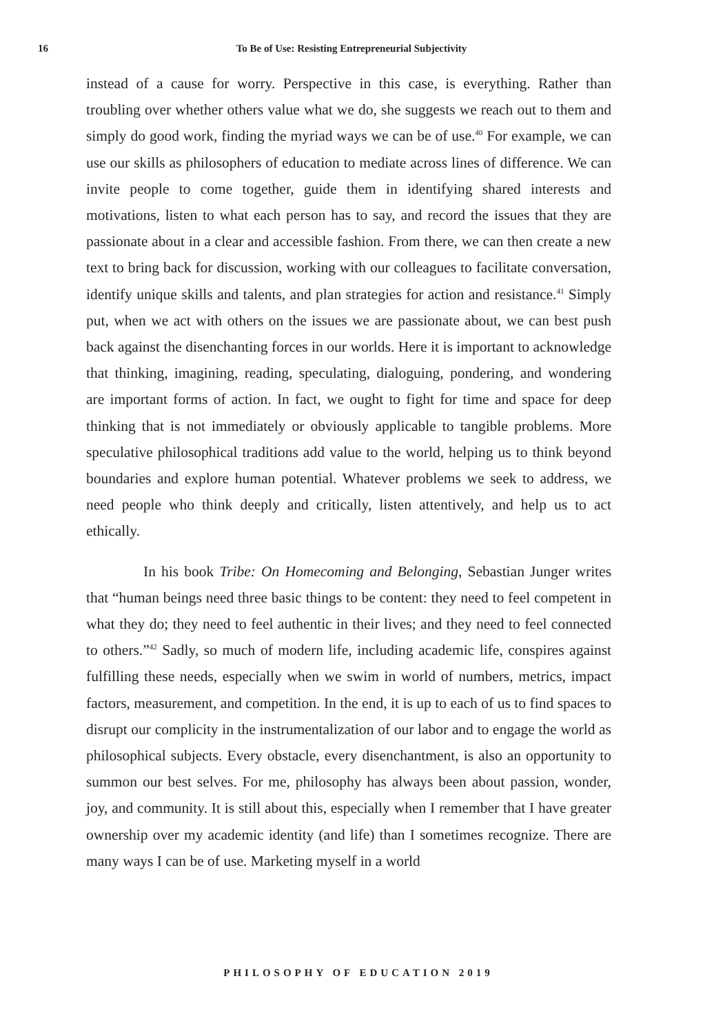16
To Be of Use: Resisting Entrepreneurial Subjectivity
instead of a cause for worry. Perspective in this case, is everything. Rather than troubling over whether others value what we do, she suggests we reach out to them and simply do good work, finding the myriad ways we can be of use.<sup>40</sup> For example, we can use our skills as philosophers of education to mediate across lines of difference. We can invite people to come together, guide them in identifying shared interests and motivations, listen to what each person has to say, and record the issues that they are passionate about in a clear and accessible fashion. From there, we can then create a new text to bring back for discussion, working with our colleagues to facilitate conversation, identify unique skills and talents, and plan strategies for action and resistance.<sup>41</sup> Simply put, when we act with others on the issues we are passionate about, we can best push back against the disenchanting forces in our worlds. Here it is important to acknowledge that thinking, imagining, reading, speculating, dialoguing, pondering, and wondering are important forms of action. In fact, we ought to fight for time and space for deep thinking that is not immediately or obviously applicable to tangible problems. More speculative philosophical traditions add value to the world, helping us to think beyond boundaries and explore human potential. Whatever problems we seek to address, we need people who think deeply and critically, listen attentively, and help us to act ethically.
In his book Tribe: On Homecoming and Belonging, Sebastian Junger writes that “human beings need three basic things to be content: they need to feel competent in what they do; they need to feel authentic in their lives; and they need to feel connected to others.”<sup>42</sup> Sadly, so much of modern life, including academic life, conspires against fulfilling these needs, especially when we swim in world of numbers, metrics, impact factors, measurement, and competition. In the end, it is up to each of us to find spaces to disrupt our complicity in the instrumentalization of our labor and to engage the world as philosophical subjects. Every obstacle, every disenchantment, is also an opportunity to summon our best selves. For me, philosophy has always been about passion, wonder, joy, and community. It is still about this, especially when I remember that I have greater ownership over my academic identity (and life) than I sometimes recognize. There are many ways I can be of use. Marketing myself in a world
PHILOSOPHY OF EDUCATION 2019